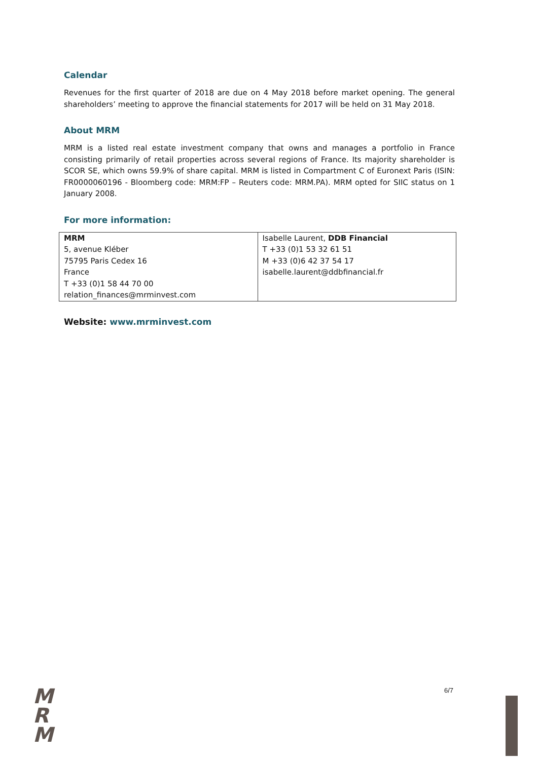Calendar
Revenues for the first quarter of 2018 are due on 4 May 2018 before market opening. The general shareholders’ meeting to approve the financial statements for 2017 will be held on 31 May 2018.
About MRM
MRM is a listed real estate investment company that owns and manages a portfolio in France consisting primarily of retail properties across several regions of France. Its majority shareholder is SCOR SE, which owns 59.9% of share capital. MRM is listed in Compartment C of Euronext Paris (ISIN: FR0000060196 - Bloomberg code: MRM:FP – Reuters code: MRM.PA). MRM opted for SIIC status on 1 January 2008.
For more information:
| MRM 5, avenue Kléber 75795 Paris Cedex 16 France T +33 (0)1 58 44 70 00 relation_finances@mrminvest.com | Isabelle Laurent, DDB Financial T +33 (0)1 53 32 61 51 M +33 (0)6 42 37 54 17 isabelle.laurent@ddbfinancial.fr |
Website: www.mrminvest.com
M
R
M
6/7